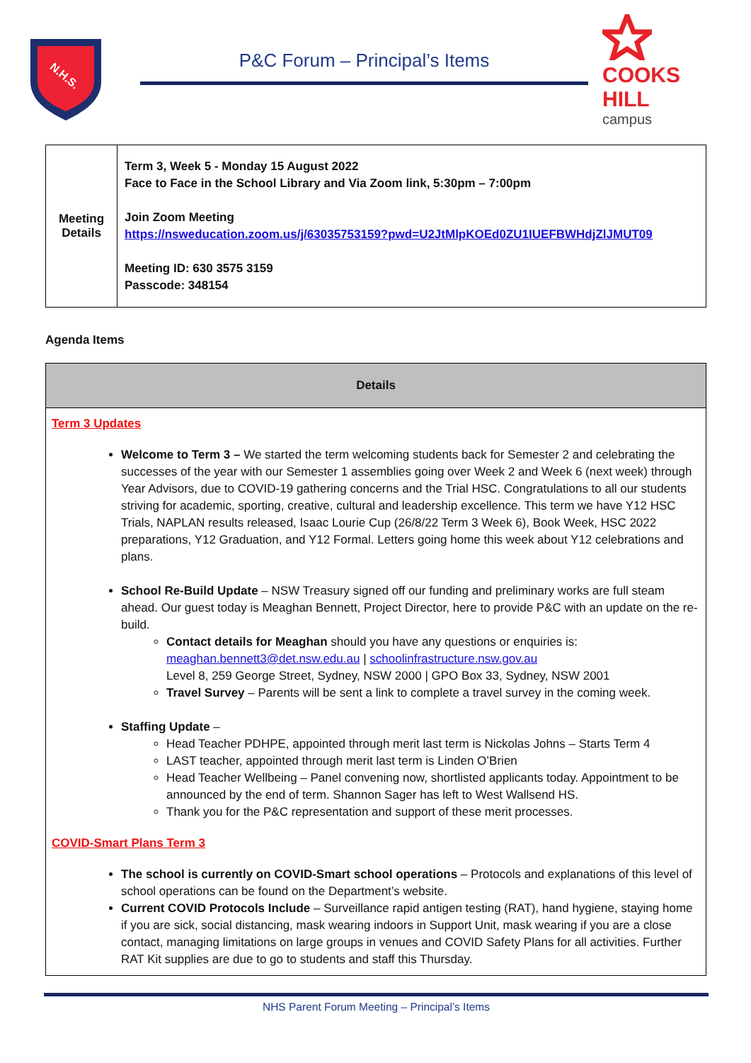N.H.S.
P&C Forum – Principal’s Items
COOKS HILL
campus
| Meeting Details | Term 3, Week 5 - Monday 15 August 2022 Face to Face in the School Library and Via Zoom link, 5:30pm – 7:00pm Join Zoom Meeting https://nsweducation.zoom.us/j/63035753159?pwd=U2JtMlpKOEd0ZU1IUEFBWHdjZlJMUT09 Meeting ID: 630 3575 3159 Passcode: 348154 |
Agenda Items
| Details |
| --- |
| Term 3 Updates Welcome to Term 3 – We started the term welcoming students back for Semester 2 and celebrating the successes of the year with our Semester 1 assemblies going over Week 2 and Week 6 (next week) through Year Advisors, due to COVID-19 gathering concerns and the Trial HSC. Congratulations to all our students striving for academic, sporting, creative, cultural and leadership excellence. This term we have Y12 HSC Trials, NAPLAN results released, Isaac Lourie Cup (26/8/22 Term 3 Week 6), Book Week, HSC 2022 preparations, Y12 Graduation, and Y12 Formal. Letters going home this week about Y12 celebrations and plans. School Re-Build Update – NSW Treasury signed off our funding and preliminary works are full steam ahead. Our guest today is Meaghan Bennett, Project Director, here to provide P&C with an update on the re-build. Contact details for Meaghan should you have any questions or enquiries is: meaghan.bennett3@det.nsw.edu.au / schoolinfrastructure.nsw.gov.au Level 8, 259 George Street, Sydney, NSW 2000 / GPO Box 33, Sydney, NSW 2001 Travel Survey – Parents will be sent a link to complete a travel survey in the coming week. Staffing Update – Head Teacher PDHPE, appointed through merit last term is Nickolas Johns – Starts Term 4 LAST teacher, appointed through merit last term is Linden O’Brien Head Teacher Wellbeing – Panel convening now, shortlisted applicants today. Appointment to be announced by the end of term. Shannon Sager has left to West Wallsend HS. Thank you for the P&C representation and support of these merit processes. COVID-Smart Plans Term 3 The school is currently on COVID-Smart school operations – Protocols and explanations of this level of school operations can be found on the Department’s website. Current COVID Protocols Include – Surveillance rapid antigen testing (RAT), hand hygiene, staying home if you are sick, social distancing, mask wearing indoors in Support Unit, mask wearing if you are a close contact, managing limitations on large groups in venues and COVID Safety Plans for all activities. Further RAT Kit supplies are due to go to students and staff this Thursday. |
NHS Parent Forum Meeting – Principal’s Items